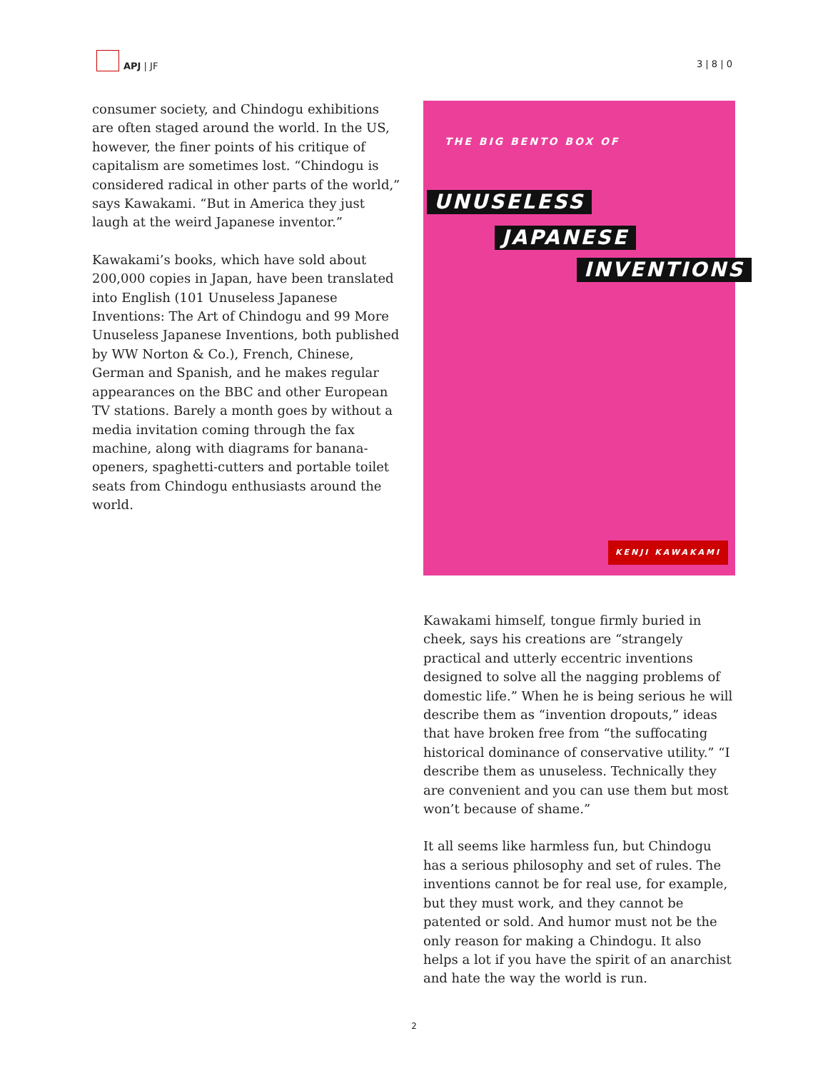APJ | JF
3 | 8 | 0
consumer society, and Chindogu exhibitions are often staged around the world. In the US, however, the finer points of his critique of capitalism are sometimes lost. “Chindogu is considered radical in other parts of the world,” says Kawakami. “But in America they just laugh at the weird Japanese inventor.”
Kawakami’s books, which have sold about 200,000 copies in Japan, have been translated into English (101 Unuseless Japanese Inventions: The Art of Chindogu and 99 More Unuseless Japanese Inventions, both published by WW Norton & Co.), French, Chinese, German and Spanish, and he makes regular appearances on the BBC and other European TV stations. Barely a month goes by without a media invitation coming through the fax machine, along with diagrams for banana-openers, spaghetti-cutters and portable toilet seats from Chindogu enthusiasts around the world.
THE BIG BENTO BOX OF
UNUSELESS
JAPANESE
INVENTIONS
KENJI KAWAKAMI
Kawakami himself, tongue firmly buried in cheek, says his creations are “strangely practical and utterly eccentric inventions designed to solve all the nagging problems of domestic life.” When he is being serious he will describe them as “invention dropouts,” ideas that have broken free from “the suffocating historical dominance of conservative utility.” “I describe them as unuseless. Technically they are convenient and you can use them but most won’t because of shame.”
It all seems like harmless fun, but Chindogu has a serious philosophy and set of rules. The inventions cannot be for real use, for example, but they must work, and they cannot be patented or sold. And humor must not be the only reason for making a Chindogu. It also helps a lot if you have the spirit of an anarchist and hate the way the world is run.
2